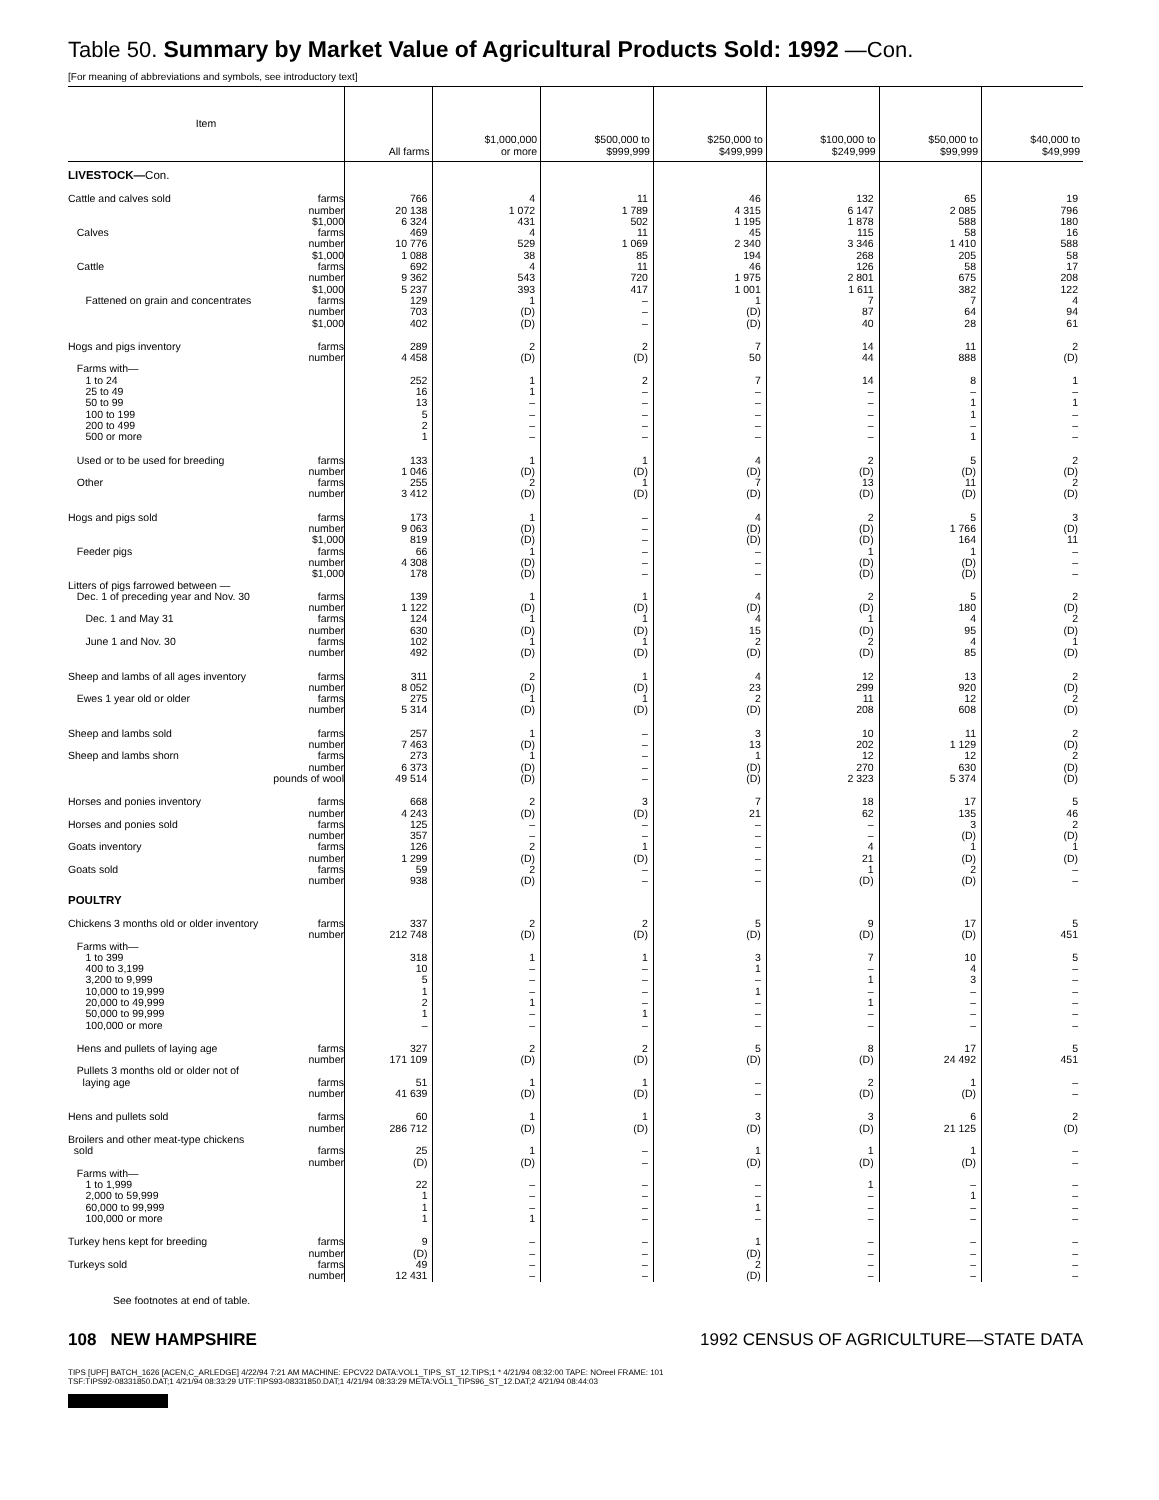Table 50. Summary by Market Value of Agricultural Products Sold: 1992 —Con.
[For meaning of abbreviations and symbols, see introductory text]
| Item | All farms | $1,000,000 or more | $500,000 to $999,999 | $250,000 to $499,999 | $100,000 to $249,999 | $50,000 to $99,999 | $40,000 to $49,999 |
| --- | --- | --- | --- | --- | --- | --- | --- |
| LIVESTOCK— Con. | | | | | | | |
| Cattle and calves sold farms | 766 | 4 | 11 | 46 | 132 | 65 | 19 |
| number | 20 138 | 1 072 | 1 789 | 4 315 | 6 147 | 2 085 | 796 |
| $1,000 | 6 324 | 431 | 502 | 1 195 | 1 878 | 588 | 180 |
| Calves farms | 469 | 4 | 11 | 45 | 115 | 58 | 16 |
| number | 10 776 | 529 | 1 069 | 2 340 | 3 346 | 1 410 | 588 |
| $1,000 | 1 088 | 38 | 85 | 194 | 268 | 205 | 58 |
| Cattle farms | 692 | 4 | 11 | 46 | 126 | 58 | 17 |
| number | 9 362 | 543 | 720 | 1 975 | 2 801 | 675 | 208 |
| $1,000 | 5 237 | 393 | 417 | 1 001 | 1 611 | 382 | 122 |
| Fattened on grain and concentrates farms | 129 | 1 | – | 1 | 7 | 7 | 4 |
| number | 703 | (D) | – | (D) | 87 | 64 | 94 |
| $1,000 | 402 | (D) | – | (D) | 40 | 28 | 61 |
| Hogs and pigs inventory farms | 289 | 2 | 2 | 7 | 14 | 11 | 2 |
| number | 4 458 | (D) | (D) | 50 | 44 | 888 | (D) |
| Farms with— | | | | | | | |
| 1 to 24 | 252 | 1 | 2 | 7 | 14 | 8 | 1 |
| 25 to 49 | 16 | 1 | – | – | – | – | – |
| 50 to 99 | 13 | – | – | – | – | 1 | 1 |
| 100 to 199 | 5 | – | – | – | – | 1 | – |
| 200 to 499 | 2 | – | – | – | – | – | – |
| 500 or more | 1 | – | – | – | – | 1 | – |
| Used or to be used for breeding farms | 133 | 1 | 1 | 4 | 2 | 5 | 2 |
| number | 1 046 | (D) | (D) | (D) | (D) | (D) | (D) |
| Other farms | 255 | 2 | 1 | 7 | 13 | 11 | 2 |
| number | 3 412 | (D) | (D) | (D) | (D) | (D) | (D) |
| Hogs and pigs sold farms | 173 | 1 | – | 4 | 2 | 5 | 3 |
| number | 9 063 | (D) | – | (D) | (D) | 1 766 | (D) |
| $1,000 | 819 | (D) | – | (D) | (D) | 164 | 11 |
| Feeder pigs farms | 66 | 1 | – | – | 1 | 1 | – |
| number | 4 308 | (D) | – | – | (D) | (D) | – |
| $1,000 | 178 | (D) | – | – | (D) | (D) | – |
| Litters of pigs farrowed between — | | | | | | | |
| Dec. 1 of preceding year and Nov. 30 farms | 139 | 1 | 1 | 4 | 2 | 5 | 2 |
| number | 1 122 | (D) | (D) | (D) | (D) | 180 | (D) |
| Dec. 1 and May 31 farms | 124 | 1 | 1 | 4 | 1 | 4 | 2 |
| number | 630 | (D) | (D) | 15 | (D) | 95 | (D) |
| June 1 and Nov. 30 farms | 102 | 1 | 1 | 2 | 2 | 4 | 1 |
| number | 492 | (D) | (D) | (D) | (D) | 85 | (D) |
| Sheep and lambs of all ages inventory farms | 311 | 2 | 1 | 4 | 12 | 13 | 2 |
| number | 8 052 | (D) | (D) | 23 | 299 | 920 | (D) |
| Ewes 1 year old or older farms | 275 | 1 | 1 | 2 | 11 | 12 | 2 |
| number | 5 314 | (D) | (D) | (D) | 208 | 608 | (D) |
| Sheep and lambs sold farms | 257 | 1 | – | 3 | 10 | 11 | 2 |
| number | 7 463 | (D) | – | 13 | 202 | 1 129 | (D) |
| Sheep and lambs shorn farms | 273 | 1 | – | 1 | 12 | 12 | 2 |
| number | 6 373 | (D) | – | (D) | 270 | 630 | (D) |
| pounds of wool | 49 514 | (D) | – | (D) | 2 323 | 5 374 | (D) |
| Horses and ponies inventory farms | 668 | 2 | 3 | 7 | 18 | 17 | 5 |
| number | 4 243 | (D) | (D) | 21 | 62 | 135 | 46 |
| Horses and ponies sold farms | 125 | – | – | – | – | 3 | 2 |
| number | 357 | – | – | – | – | (D) | (D) |
| Goats inventory farms | 126 | 2 | 1 | – | 4 | 1 | 1 |
| number | 1 299 | (D) | (D) | – | 21 | (D) | (D) |
| Goats sold farms | 59 | 2 | – | – | 1 | 2 | – |
| number | 938 | (D) | – | – | (D) | (D) | – |
| POULTRY | | | | | | | |
| Chickens 3 months old or older inventory farms | 337 | 2 | 2 | 5 | 9 | 17 | 5 |
| number | 212 748 | (D) | (D) | (D) | (D) | (D) | 451 |
| Farms with— | | | | | | | |
| 1 to 399 | 318 | 1 | 1 | 3 | 7 | 10 | 5 |
| 400 to 3,199 | 10 | – | – | 1 | – | 4 | – |
| 3,200 to 9,999 | 5 | – | – | – | 1 | 3 | – |
| 10,000 to 19,999 | 1 | – | – | 1 | – | – | – |
| 20,000 to 49,999 | 2 | 1 | – | – | 1 | – | – |
| 50,000 to 99,999 | 1 | – | 1 | – | – | – | – |
| 100,000 or more | – | – | – | – | – | – | – |
| Hens and pullets of laying age farms | 327 | 2 | 2 | 5 | 8 | 17 | 5 |
| number | 171 109 | (D) | (D) | (D) | (D) | 24 492 | 451 |
| Pullets 3 months old or older not of | | | | | | | |
| laying age farms | 51 | 1 | 1 | – | 2 | 1 | – |
| number | 41 639 | (D) | (D) | – | (D) | (D) | – |
| Hens and pullets sold farms | 60 | 1 | 1 | 3 | 3 | 6 | 2 |
| number | 286 712 | (D) | (D) | (D) | (D) | 21 125 | (D) |
| Broilers and other meat-type chickens | | | | | | | |
| sold farms | 25 | 1 | – | 1 | 1 | 1 | – |
| number | (D) | (D) | – | (D) | (D) | (D) | – |
| Farms with— | | | | | | | |
| 1 to 1,999 | 22 | – | – | – | 1 | – | – |
| 2,000 to 59,999 | 1 | – | – | – | – | 1 | – |
| 60,000 to 99,999 | 1 | – | – | 1 | – | – | – |
| 100,000 or more | 1 | 1 | – | – | – | – | – |
| Turkey hens kept for breeding farms | 9 | – | – | 1 | – | – | – |
| number | (D) | – | – | (D) | – | – | – |
| Turkeys sold farms | 49 | – | – | 2 | – | – | – |
| number | 12 431 | – | – | (D) | – | – | – |
See footnotes at end of table.
108 NEW HAMPSHIRE 1992 CENSUS OF AGRICULTURE—STATE DATA
TIPS [UPF] BATCH_1626 [ACEN,C_ARLEDGE] 4/22/94 7:21 AM MACHINE: EPCV22 DATA:VOL1_TIPS_ST_12.TIPS;1 * 4/21/94 08:32:00 TAPE: NOreel FRAME: 101
TSF:TIPS92-08331850.DAT;1 4/21/94 08:33:29 UTF:TIPS93-08331850.DAT;1 4/21/94 08:33:29 META:VOL1_TIPS96_ST_12.DAT;2 4/21/94 08:44:03